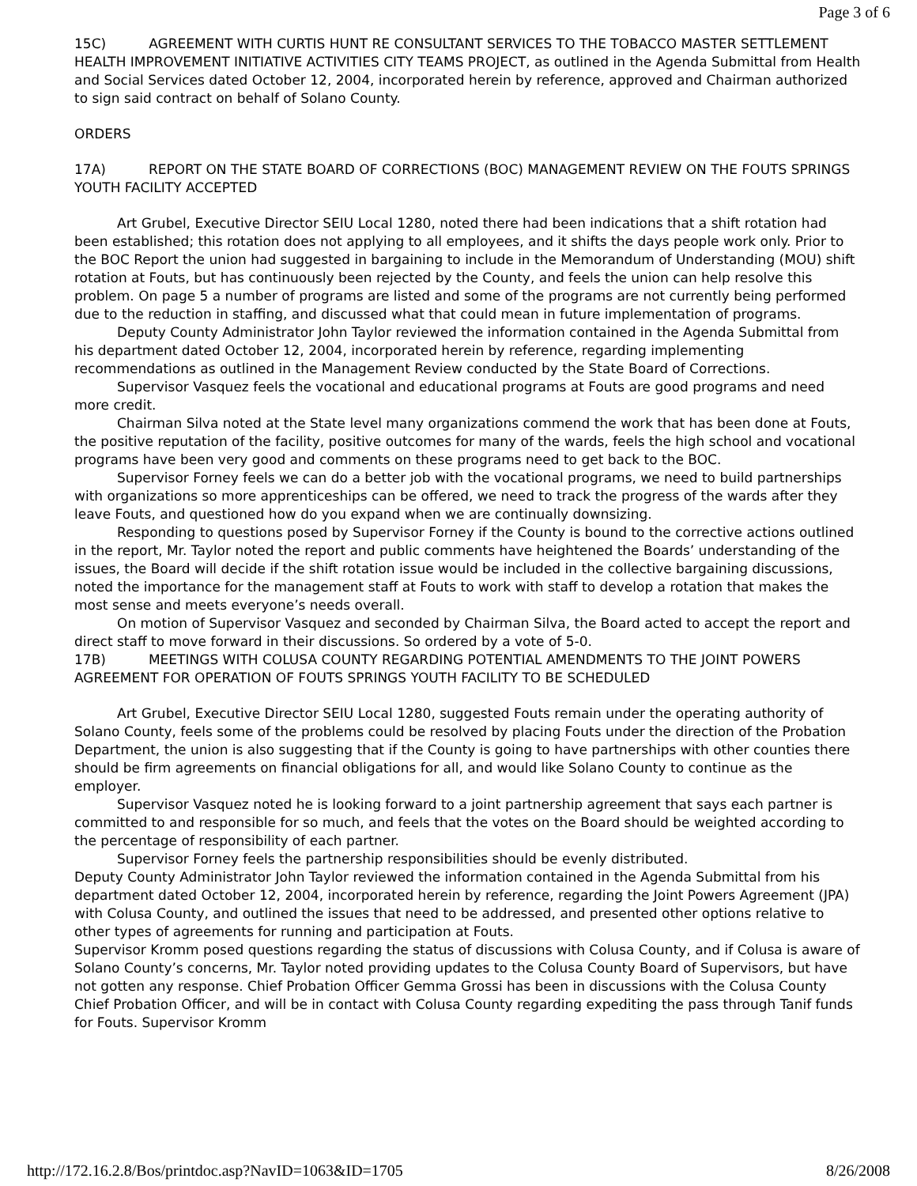Page 3 of 6
15C) AGREEMENT WITH CURTIS HUNT RE CONSULTANT SERVICES TO THE TOBACCO MASTER SETTLEMENT HEALTH IMPROVEMENT INITIATIVE ACTIVITIES CITY TEAMS PROJECT, as outlined in the Agenda Submittal from Health and Social Services dated October 12, 2004, incorporated herein by reference, approved and Chairman authorized to sign said contract on behalf of Solano County.
ORDERS
17A) REPORT ON THE STATE BOARD OF CORRECTIONS (BOC) MANAGEMENT REVIEW ON THE FOUTS SPRINGS YOUTH FACILITY ACCEPTED
Art Grubel, Executive Director SEIU Local 1280, noted there had been indications that a shift rotation had been established; this rotation does not applying to all employees, and it shifts the days people work only. Prior to the BOC Report the union had suggested in bargaining to include in the Memorandum of Understanding (MOU) shift rotation at Fouts, but has continuously been rejected by the County, and feels the union can help resolve this problem. On page 5 a number of programs are listed and some of the programs are not currently being performed due to the reduction in staffing, and discussed what that could mean in future implementation of programs.
Deputy County Administrator John Taylor reviewed the information contained in the Agenda Submittal from his department dated October 12, 2004, incorporated herein by reference, regarding implementing recommendations as outlined in the Management Review conducted by the State Board of Corrections.
Supervisor Vasquez feels the vocational and educational programs at Fouts are good programs and need more credit.
Chairman Silva noted at the State level many organizations commend the work that has been done at Fouts, the positive reputation of the facility, positive outcomes for many of the wards, feels the high school and vocational programs have been very good and comments on these programs need to get back to the BOC.
Supervisor Forney feels we can do a better job with the vocational programs, we need to build partnerships with organizations so more apprenticeships can be offered, we need to track the progress of the wards after they leave Fouts, and questioned how do you expand when we are continually downsizing.
Responding to questions posed by Supervisor Forney if the County is bound to the corrective actions outlined in the report, Mr. Taylor noted the report and public comments have heightened the Boards’ understanding of the issues, the Board will decide if the shift rotation issue would be included in the collective bargaining discussions, noted the importance for the management staff at Fouts to work with staff to develop a rotation that makes the most sense and meets everyone’s needs overall.
On motion of Supervisor Vasquez and seconded by Chairman Silva, the Board acted to accept the report and direct staff to move forward in their discussions. So ordered by a vote of 5-0.
17B) MEETINGS WITH COLUSA COUNTY REGARDING POTENTIAL AMENDMENTS TO THE JOINT POWERS AGREEMENT FOR OPERATION OF FOUTS SPRINGS YOUTH FACILITY TO BE SCHEDULED
Art Grubel, Executive Director SEIU Local 1280, suggested Fouts remain under the operating authority of Solano County, feels some of the problems could be resolved by placing Fouts under the direction of the Probation Department, the union is also suggesting that if the County is going to have partnerships with other counties there should be firm agreements on financial obligations for all, and would like Solano County to continue as the employer.
Supervisor Vasquez noted he is looking forward to a joint partnership agreement that says each partner is committed to and responsible for so much, and feels that the votes on the Board should be weighted according to the percentage of responsibility of each partner.
Supervisor Forney feels the partnership responsibilities should be evenly distributed.
Deputy County Administrator John Taylor reviewed the information contained in the Agenda Submittal from his department dated October 12, 2004, incorporated herein by reference, regarding the Joint Powers Agreement (JPA) with Colusa County, and outlined the issues that need to be addressed, and presented other options relative to other types of agreements for running and participation at Fouts.
Supervisor Kromm posed questions regarding the status of discussions with Colusa County, and if Colusa is aware of Solano County’s concerns, Mr. Taylor noted providing updates to the Colusa County Board of Supervisors, but have not gotten any response. Chief Probation Officer Gemma Grossi has been in discussions with the Colusa County Chief Probation Officer, and will be in contact with Colusa County regarding expediting the pass through Tanif funds for Fouts. Supervisor Kromm
http://172.16.2.8/Bos/printdoc.asp?NavID=1063&ID=1705 8/26/2008